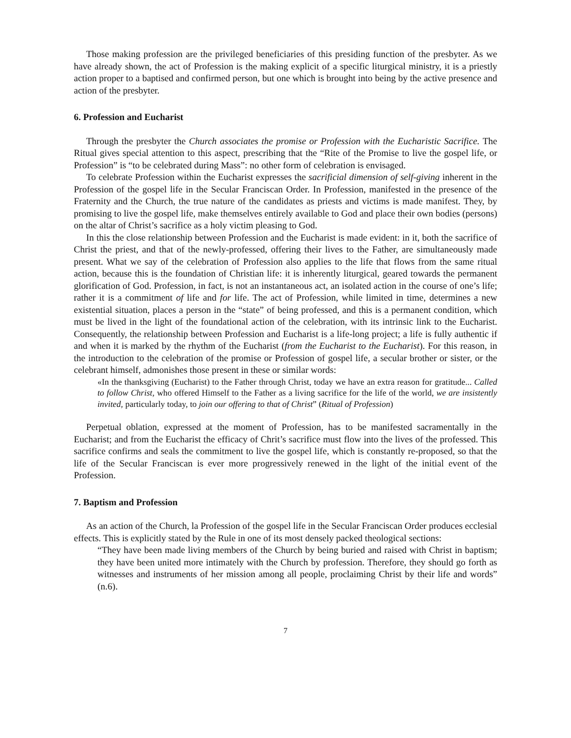Those making profession are the privileged beneficiaries of this presiding function of the presbyter. As we have already shown, the act of Profession is the making explicit of a specific liturgical ministry, it is a priestly action proper to a baptised and confirmed person, but one which is brought into being by the active presence and action of the presbyter.
6. Profession and Eucharist
Through the presbyter the Church associates the promise or Profession with the Eucharistic Sacrifice. The Ritual gives special attention to this aspect, prescribing that the “Rite of the Promise to live the gospel life, or Profession” is “to be celebrated during Mass”: no other form of celebration is envisaged.
To celebrate Profession within the Eucharist expresses the sacrificial dimension of self-giving inherent in the Profession of the gospel life in the Secular Franciscan Order. In Profession, manifested in the presence of the Fraternity and the Church, the true nature of the candidates as priests and victims is made manifest. They, by promising to live the gospel life, make themselves entirely available to God and place their own bodies (persons) on the altar of Christ’s sacrifice as a holy victim pleasing to God.
In this the close relationship between Profession and the Eucharist is made evident: in it, both the sacrifice of Christ the priest, and that of the newly-professed, offering their lives to the Father, are simultaneously made present. What we say of the celebration of Profession also applies to the life that flows from the same ritual action, because this is the foundation of Christian life: it is inherently liturgical, geared towards the permanent glorification of God. Profession, in fact, is not an instantaneous act, an isolated action in the course of one’s life; rather it is a commitment of life and for life. The act of Profession, while limited in time, determines a new existential situation, places a person in the “state” of being professed, and this is a permanent condition, which must be lived in the light of the foundational action of the celebration, with its intrinsic link to the Eucharist. Consequently, the relationship between Profession and Eucharist is a life-long project; a life is fully authentic if and when it is marked by the rhythm of the Eucharist (from the Eucharist to the Eucharist). For this reason, in the introduction to the celebration of the promise or Profession of gospel life, a secular brother or sister, or the celebrant himself, admonishes those present in these or similar words:
«In the thanksgiving (Eucharist) to the Father through Christ, today we have an extra reason for gratitude... Called to follow Christ, who offered Himself to the Father as a living sacrifice for the life of the world, we are insistently invited, particularly today, to join our offering to that of Christ” (Ritual of Profession)
Perpetual oblation, expressed at the moment of Profession, has to be manifested sacramentally in the Eucharist; and from the Eucharist the efficacy of Chrit’s sacrifice must flow into the lives of the professed. This sacrifice confirms and seals the commitment to live the gospel life, which is constantly re-proposed, so that the life of the Secular Franciscan is ever more progressively renewed in the light of the initial event of the Profession.
7. Baptism and Profession
As an action of the Church, la Profession of the gospel life in the Secular Franciscan Order produces ecclesial effects. This is explicitly stated by the Rule in one of its most densely packed theological sections:
“They have been made living members of the Church by being buried and raised with Christ in baptism; they have been united more intimately with the Church by profession. Therefore, they should go forth as witnesses and instruments of her mission among all people, proclaiming Christ by their life and words” (n.6).
7